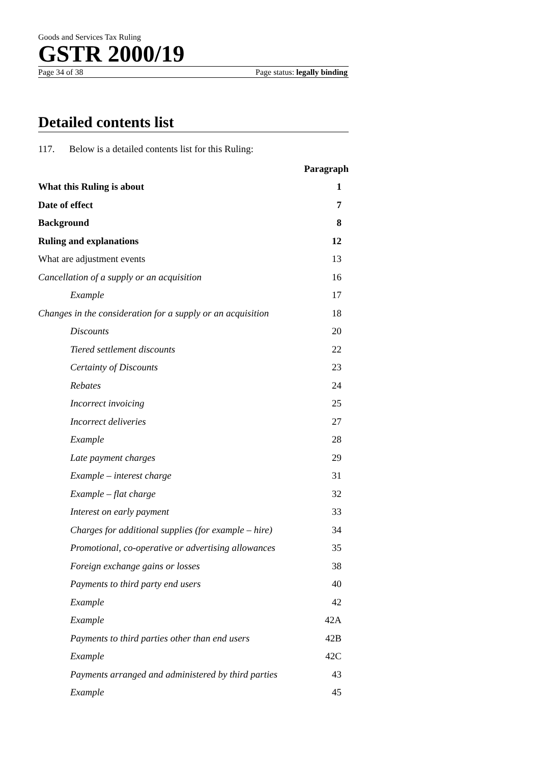Goods and Services Tax Ruling
GSTR 2000/19
Page 34 of 38 Page status: legally binding
Detailed contents list
117. Below is a detailed contents list for this Ruling:
| | Paragraph |
| What this Ruling is about | 1 |
| Date of effect | 7 |
| Background | 8 |
| Ruling and explanations | 12 |
| What are adjustment events | 13 |
| Cancellation of a supply or an acquisition | 16 |
| Example | 17 |
| Changes in the consideration for a supply or an acquisition | 18 |
| Discounts | 20 |
| Tiered settlement discounts | 22 |
| Certainty of Discounts | 23 |
| Rebates | 24 |
| Incorrect invoicing | 25 |
| Incorrect deliveries | 27 |
| Example | 28 |
| Late payment charges | 29 |
| Example – interest charge | 31 |
| Example – flat charge | 32 |
| Interest on early payment | 33 |
| Charges for additional supplies (for example – hire) | 34 |
| Promotional, co-operative or advertising allowances | 35 |
| Foreign exchange gains or losses | 38 |
| Payments to third party end users | 40 |
| Example | 42 |
| Example | 42A |
| Payments to third parties other than end users | 42B |
| Example | 42C |
| Payments arranged and administered by third parties | 43 |
| Example | 45 |